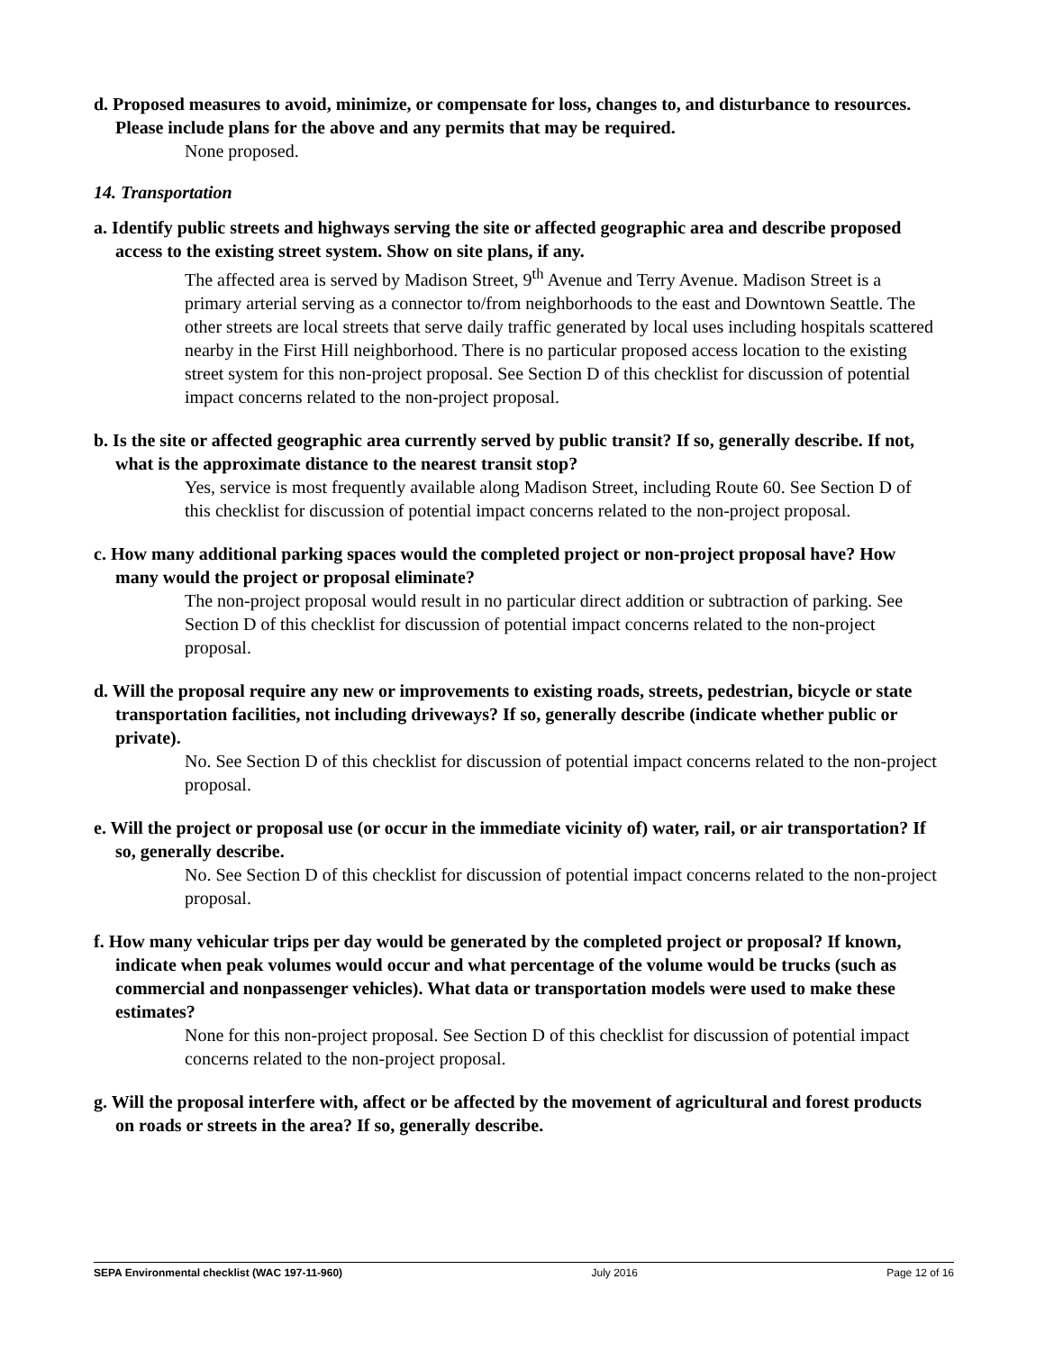d. Proposed measures to avoid, minimize, or compensate for loss, changes to, and disturbance to resources. Please include plans for the above and any permits that may be required.
None proposed.
14. Transportation
a. Identify public streets and highways serving the site or affected geographic area and describe proposed access to the existing street system. Show on site plans, if any.
The affected area is served by Madison Street, 9<sup>th</sup> Avenue and Terry Avenue. Madison Street is a primary arterial serving as a connector to/from neighborhoods to the east and Downtown Seattle. The other streets are local streets that serve daily traffic generated by local uses including hospitals scattered nearby in the First Hill neighborhood. There is no particular proposed access location to the existing street system for this non-project proposal. See Section D of this checklist for discussion of potential impact concerns related to the non-project proposal.
b. Is the site or affected geographic area currently served by public transit? If so, generally describe. If not, what is the approximate distance to the nearest transit stop?
Yes, service is most frequently available along Madison Street, including Route 60. See Section D of this checklist for discussion of potential impact concerns related to the non-project proposal.
c. How many additional parking spaces would the completed project or non-project proposal have? How many would the project or proposal eliminate?
The non-project proposal would result in no particular direct addition or subtraction of parking. See Section D of this checklist for discussion of potential impact concerns related to the non-project proposal.
d. Will the proposal require any new or improvements to existing roads, streets, pedestrian, bicycle or state transportation facilities, not including driveways? If so, generally describe (indicate whether public or private).
No. See Section D of this checklist for discussion of potential impact concerns related to the non-project proposal.
e. Will the project or proposal use (or occur in the immediate vicinity of) water, rail, or air transportation? If so, generally describe.
No. See Section D of this checklist for discussion of potential impact concerns related to the non-project proposal.
f. How many vehicular trips per day would be generated by the completed project or proposal? If known, indicate when peak volumes would occur and what percentage of the volume would be trucks (such as commercial and nonpassenger vehicles). What data or transportation models were used to make these estimates?
None for this non-project proposal. See Section D of this checklist for discussion of potential impact concerns related to the non-project proposal.
g. Will the proposal interfere with, affect or be affected by the movement of agricultural and forest products on roads or streets in the area? If so, generally describe.
SEPA Environmental checklist (WAC 197-11-960) July 2016 Page 12 of 16